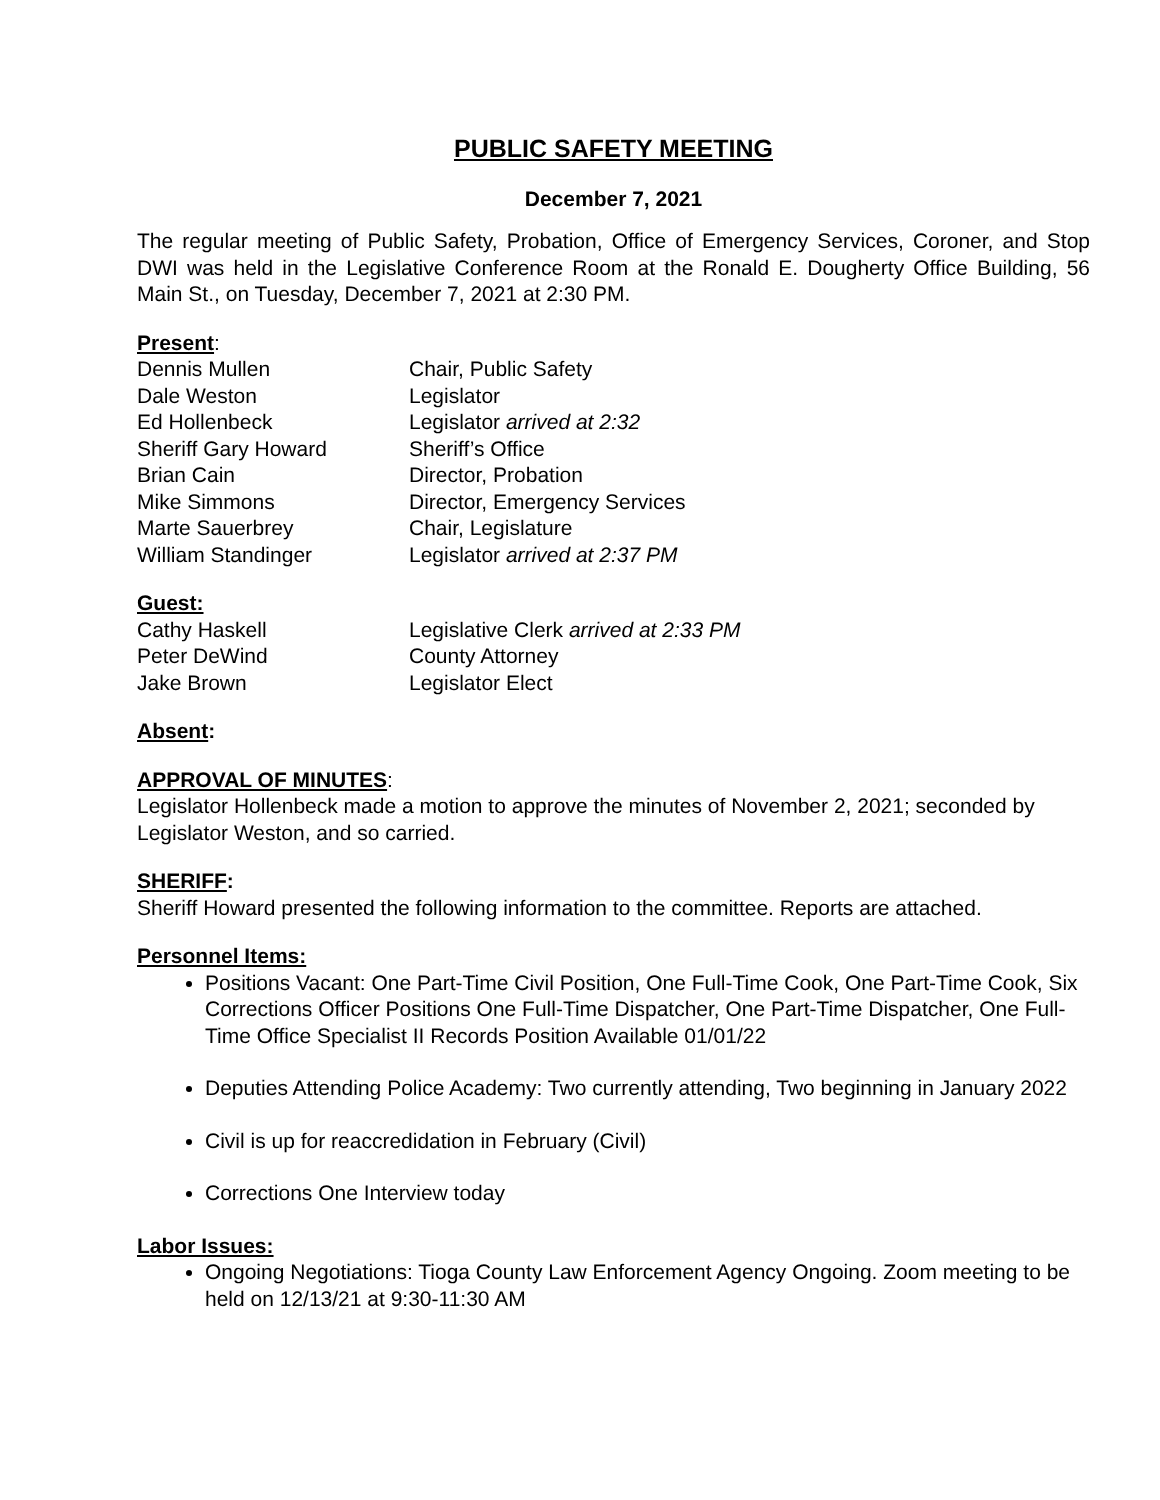PUBLIC SAFETY MEETING
December 7, 2021
The regular meeting of Public Safety, Probation, Office of Emergency Services, Coroner, and Stop DWI was held in the Legislative Conference Room at the Ronald E. Dougherty Office Building, 56 Main St., on Tuesday, December 7, 2021 at 2:30 PM.
Present:
Dennis Mullen Chair, Public Safety
Dale Weston Legislator
Ed Hollenbeck Legislator arrived at 2:32
Sheriff Gary Howard Sheriff’s Office
Brian Cain Director, Probation
Mike Simmons Director, Emergency Services
Marte Sauerbrey Chair, Legislature
William Standinger Legislator arrived at 2:37 PM
Guest:
Cathy Haskell Legislative Clerk arrived at 2:33 PM
Peter DeWind County Attorney
Jake Brown Legislator Elect
Absent:
APPROVAL OF MINUTES:
Legislator Hollenbeck made a motion to approve the minutes of November 2, 2021; seconded by Legislator Weston, and so carried.
SHERIFF:
Sheriff Howard presented the following information to the committee. Reports are attached.
Personnel Items:
Positions Vacant: One Part-Time Civil Position, One Full-Time Cook, One Part-Time Cook, Six Corrections Officer Positions One Full-Time Dispatcher, One Part-Time Dispatcher, One Full-Time Office Specialist II Records Position Available 01/01/22
Deputies Attending Police Academy: Two currently attending, Two beginning in January 2022
Civil is up for reaccredidation in February (Civil)
Corrections One Interview today
Labor Issues:
Ongoing Negotiations: Tioga County Law Enforcement Agency Ongoing. Zoom meeting to be held on 12/13/21 at 9:30-11:30 AM